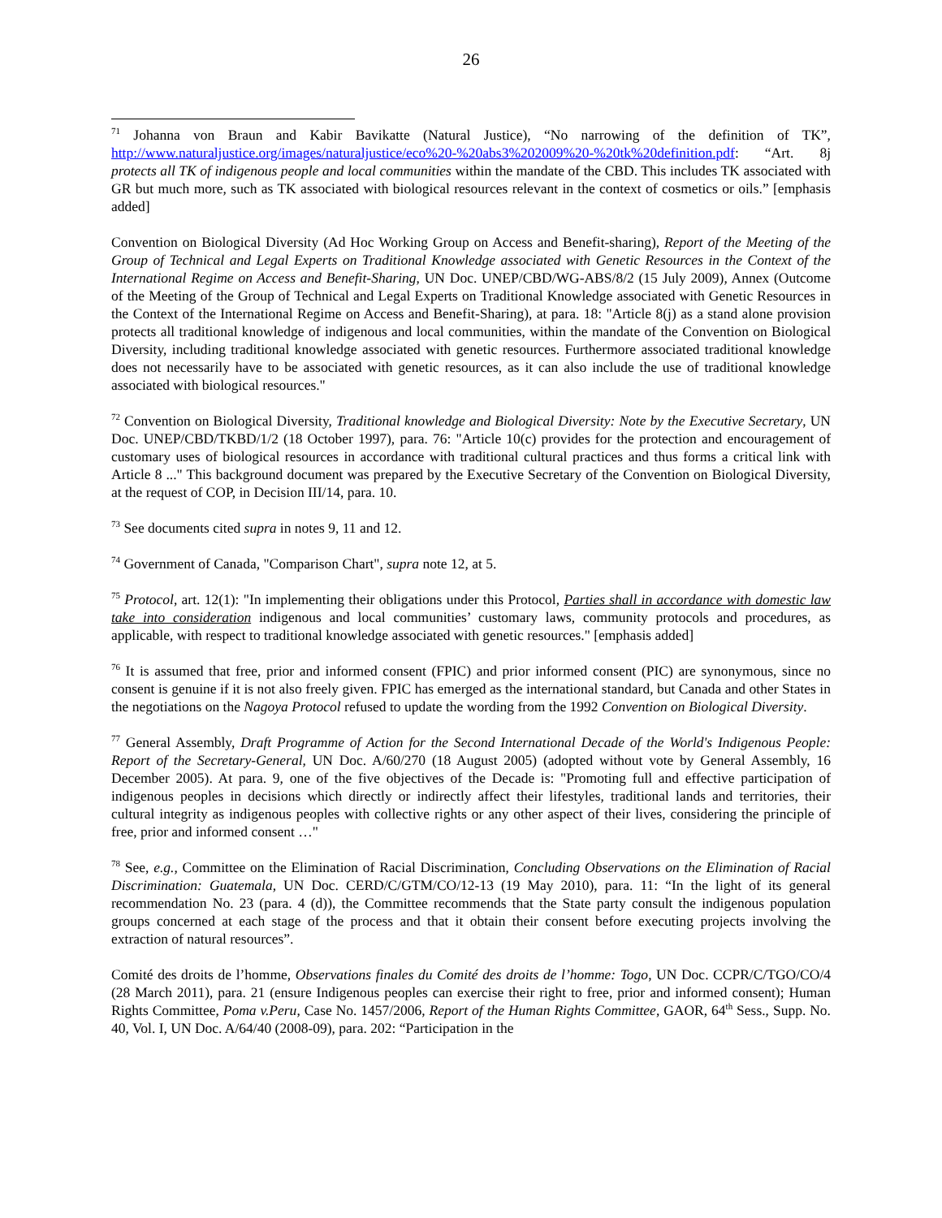26
<sup>71</sup> Johanna von Braun and Kabir Bavikatte (Natural Justice), “No narrowing of the definition of TK”, http://www.naturaljustice.org/images/naturaljustice/eco%20-%20abs3%202009%20-%20tk%20definition.pdf: “Art. 8j protects all TK of indigenous people and local communities within the mandate of the CBD. This includes TK associated with GR but much more, such as TK associated with biological resources relevant in the context of cosmetics or oils.” [emphasis added]
Convention on Biological Diversity (Ad Hoc Working Group on Access and Benefit-sharing), Report of the Meeting of the Group of Technical and Legal Experts on Traditional Knowledge associated with Genetic Resources in the Context of the International Regime on Access and Benefit-Sharing, UN Doc. UNEP/CBD/WG-ABS/8/2 (15 July 2009), Annex (Outcome of the Meeting of the Group of Technical and Legal Experts on Traditional Knowledge associated with Genetic Resources in the Context of the International Regime on Access and Benefit-Sharing), at para. 18: "Article 8(j) as a stand alone provision protects all traditional knowledge of indigenous and local communities, within the mandate of the Convention on Biological Diversity, including traditional knowledge associated with genetic resources. Furthermore associated traditional knowledge does not necessarily have to be associated with genetic resources, as it can also include the use of traditional knowledge associated with biological resources."
<sup>72</sup> Convention on Biological Diversity, Traditional knowledge and Biological Diversity: Note by the Executive Secretary, UN Doc. UNEP/CBD/TKBD/1/2 (18 October 1997), para. 76: "Article 10(c) provides for the protection and encouragement of customary uses of biological resources in accordance with traditional cultural practices and thus forms a critical link with Article 8 ..." This background document was prepared by the Executive Secretary of the Convention on Biological Diversity, at the request of COP, in Decision III/14, para. 10.
<sup>73</sup> See documents cited supra in notes 9, 11 and 12.
<sup>74</sup> Government of Canada, "Comparison Chart", supra note 12, at 5.
<sup>75</sup> Protocol, art. 12(1): "In implementing their obligations under this Protocol, Parties shall in accordance with domestic law take into consideration indigenous and local communities’ customary laws, community protocols and procedures, as applicable, with respect to traditional knowledge associated with genetic resources." [emphasis added]
<sup>76</sup> It is assumed that free, prior and informed consent (FPIC) and prior informed consent (PIC) are synonymous, since no consent is genuine if it is not also freely given. FPIC has emerged as the international standard, but Canada and other States in the negotiations on the Nagoya Protocol refused to update the wording from the 1992 Convention on Biological Diversity.
<sup>77</sup> General Assembly, Draft Programme of Action for the Second International Decade of the World's Indigenous People: Report of the Secretary-General, UN Doc. A/60/270 (18 August 2005) (adopted without vote by General Assembly, 16 December 2005). At para. 9, one of the five objectives of the Decade is: "Promoting full and effective participation of indigenous peoples in decisions which directly or indirectly affect their lifestyles, traditional lands and territories, their cultural integrity as indigenous peoples with collective rights or any other aspect of their lives, considering the principle of free, prior and informed consent …"
<sup>78</sup> See, e.g., Committee on the Elimination of Racial Discrimination, Concluding Observations on the Elimination of Racial Discrimination: Guatemala, UN Doc. CERD/C/GTM/CO/12-13 (19 May 2010), para. 11: “In the light of its general recommendation No. 23 (para. 4 (d)), the Committee recommends that the State party consult the indigenous population groups concerned at each stage of the process and that it obtain their consent before executing projects involving the extraction of natural resources”.
Comité des droits de l’homme, Observations finales du Comité des droits de l’homme: Togo, UN Doc. CCPR/C/TGO/CO/4 (28 March 2011), para. 21 (ensure Indigenous peoples can exercise their right to free, prior and informed consent); Human Rights Committee, Poma v.Peru, Case No. 1457/2006, Report of the Human Rights Committee, GAOR, 64<sup>th</sup> Sess., Supp. No. 40, Vol. I, UN Doc. A/64/40 (2008-09), para. 202: “Participation in the